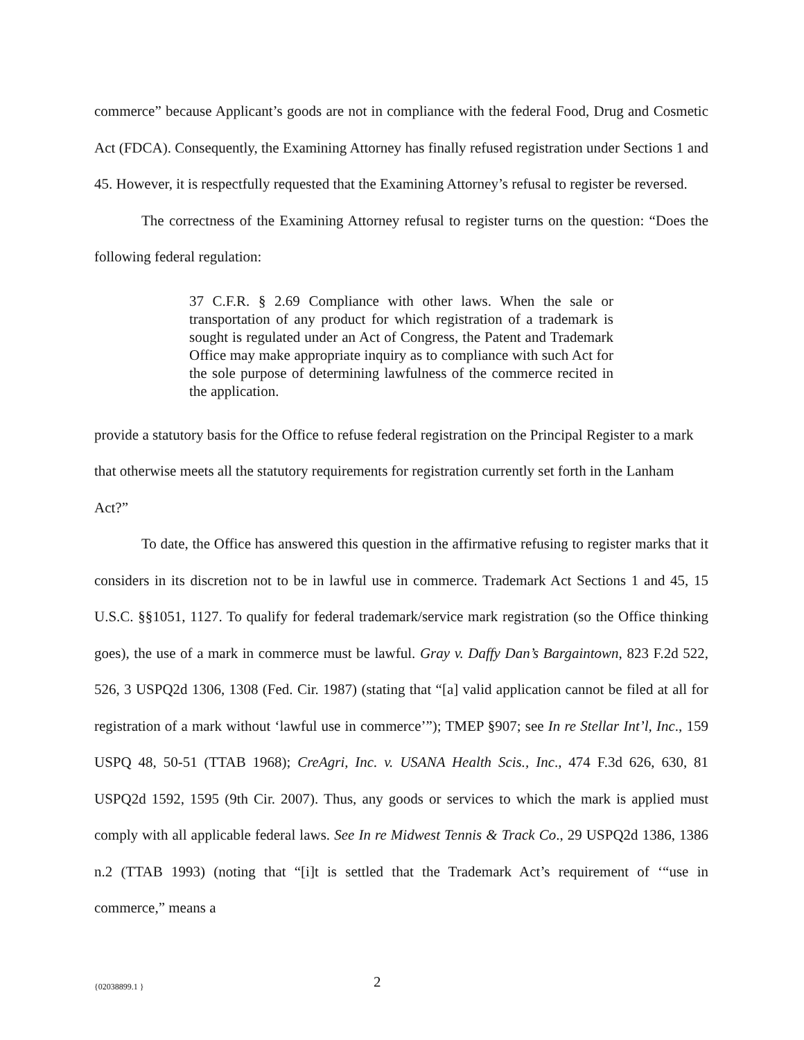commerce” because Applicant’s goods are not in compliance with the federal Food, Drug and Cosmetic Act (FDCA). Consequently, the Examining Attorney has finally refused registration under Sections 1 and 45. However, it is respectfully requested that the Examining Attorney’s refusal to register be reversed.
The correctness of the Examining Attorney refusal to register turns on the question: “Does the following federal regulation:
37 C.F.R. § 2.69 Compliance with other laws. When the sale or transportation of any product for which registration of a trademark is sought is regulated under an Act of Congress, the Patent and Trademark Office may make appropriate inquiry as to compliance with such Act for the sole purpose of determining lawfulness of the commerce recited in the application.
provide a statutory basis for the Office to refuse federal registration on the Principal Register to a mark that otherwise meets all the statutory requirements for registration currently set forth in the Lanham Act?”
To date, the Office has answered this question in the affirmative refusing to register marks that it considers in its discretion not to be in lawful use in commerce. Trademark Act Sections 1 and 45, 15 U.S.C. §§1051, 1127. To qualify for federal trademark/service mark registration (so the Office thinking goes), the use of a mark in commerce must be lawful. Gray v. Daffy Dan’s Bargaintown, 823 F.2d 522, 526, 3 USPQ2d 1306, 1308 (Fed. Cir. 1987) (stating that “[a] valid application cannot be filed at all for registration of a mark without ‘lawful use in commerce’”); TMEP §907; see In re Stellar Int’l, Inc., 159 USPQ 48, 50-51 (TTAB 1968); CreAgri, Inc. v. USANA Health Scis., Inc., 474 F.3d 626, 630, 81 USPQ2d 1592, 1595 (9th Cir. 2007). Thus, any goods or services to which the mark is applied must comply with all applicable federal laws. See In re Midwest Tennis & Track Co., 29 USPQ2d 1386, 1386 n.2 (TTAB 1993) (noting that “[i]t is settled that the Trademark Act’s requirement of ‘“use in commerce,” means a
{02038899.1 } 2